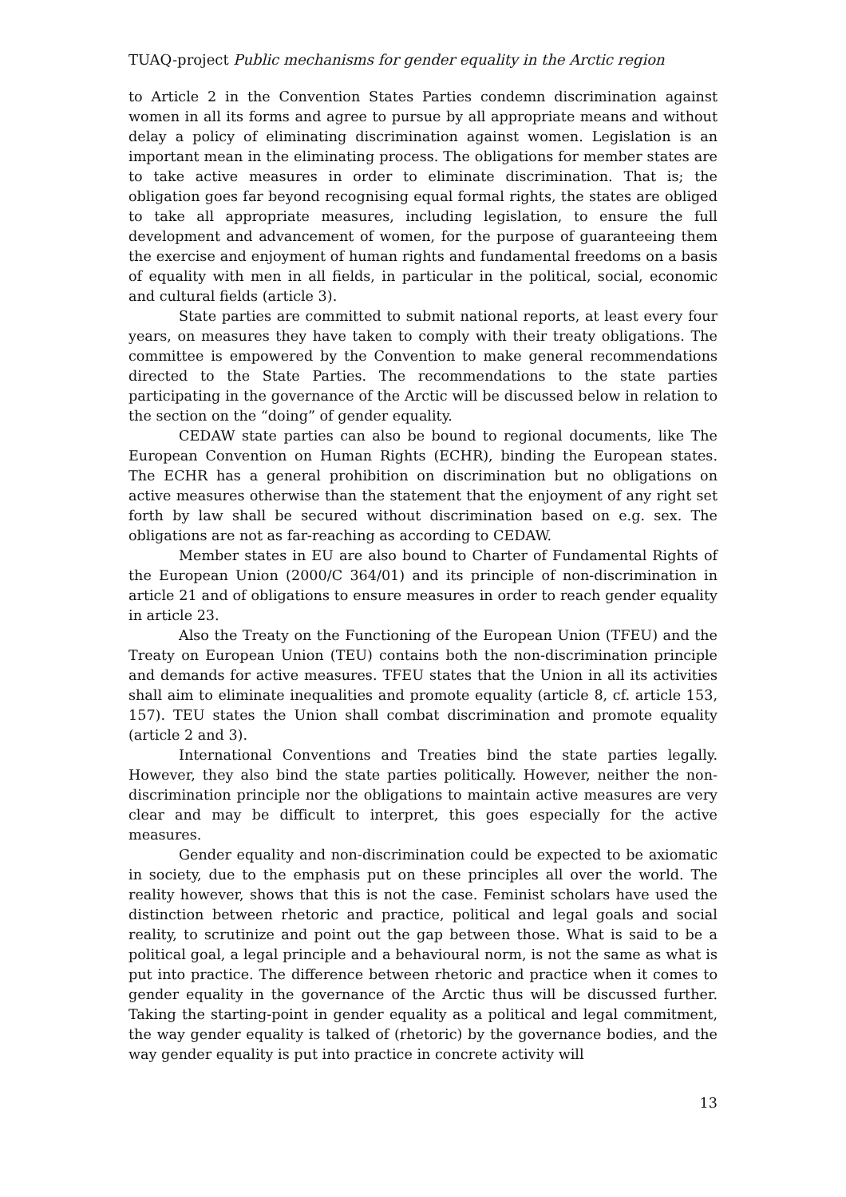TUAQ-project Public mechanisms for gender equality in the Arctic region
to Article 2 in the Convention States Parties condemn discrimination against women in all its forms and agree to pursue by all appropriate means and without delay a policy of eliminating discrimination against women. Legislation is an important mean in the eliminating process. The obligations for member states are to take active measures in order to eliminate discrimination. That is; the obligation goes far beyond recognising equal formal rights, the states are obliged to take all appropriate measures, including legislation, to ensure the full development and advancement of women, for the purpose of guaranteeing them the exercise and enjoyment of human rights and fundamental freedoms on a basis of equality with men in all fields, in particular in the political, social, economic and cultural fields (article 3).
State parties are committed to submit national reports, at least every four years, on measures they have taken to comply with their treaty obligations. The committee is empowered by the Convention to make general recommendations directed to the State Parties. The recommendations to the state parties participating in the governance of the Arctic will be discussed below in relation to the section on the “doing” of gender equality.
CEDAW state parties can also be bound to regional documents, like The European Convention on Human Rights (ECHR), binding the European states. The ECHR has a general prohibition on discrimination but no obligations on active measures otherwise than the statement that the enjoyment of any right set forth by law shall be secured without discrimination based on e.g. sex. The obligations are not as far-reaching as according to CEDAW.
Member states in EU are also bound to Charter of Fundamental Rights of the European Union (2000/C 364/01) and its principle of non-discrimination in article 21 and of obligations to ensure measures in order to reach gender equality in article 23.
Also the Treaty on the Functioning of the European Union (TFEU) and the Treaty on European Union (TEU) contains both the non-discrimination principle and demands for active measures. TFEU states that the Union in all its activities shall aim to eliminate inequalities and promote equality (article 8, cf. article 153, 157). TEU states the Union shall combat discrimination and promote equality (article 2 and 3).
International Conventions and Treaties bind the state parties legally. However, they also bind the state parties politically. However, neither the non-discrimination principle nor the obligations to maintain active measures are very clear and may be difficult to interpret, this goes especially for the active measures.
Gender equality and non-discrimination could be expected to be axiomatic in society, due to the emphasis put on these principles all over the world. The reality however, shows that this is not the case. Feminist scholars have used the distinction between rhetoric and practice, political and legal goals and social reality, to scrutinize and point out the gap between those. What is said to be a political goal, a legal principle and a behavioural norm, is not the same as what is put into practice. The difference between rhetoric and practice when it comes to gender equality in the governance of the Arctic thus will be discussed further. Taking the starting-point in gender equality as a political and legal commitment, the way gender equality is talked of (rhetoric) by the governance bodies, and the way gender equality is put into practice in concrete activity will
13